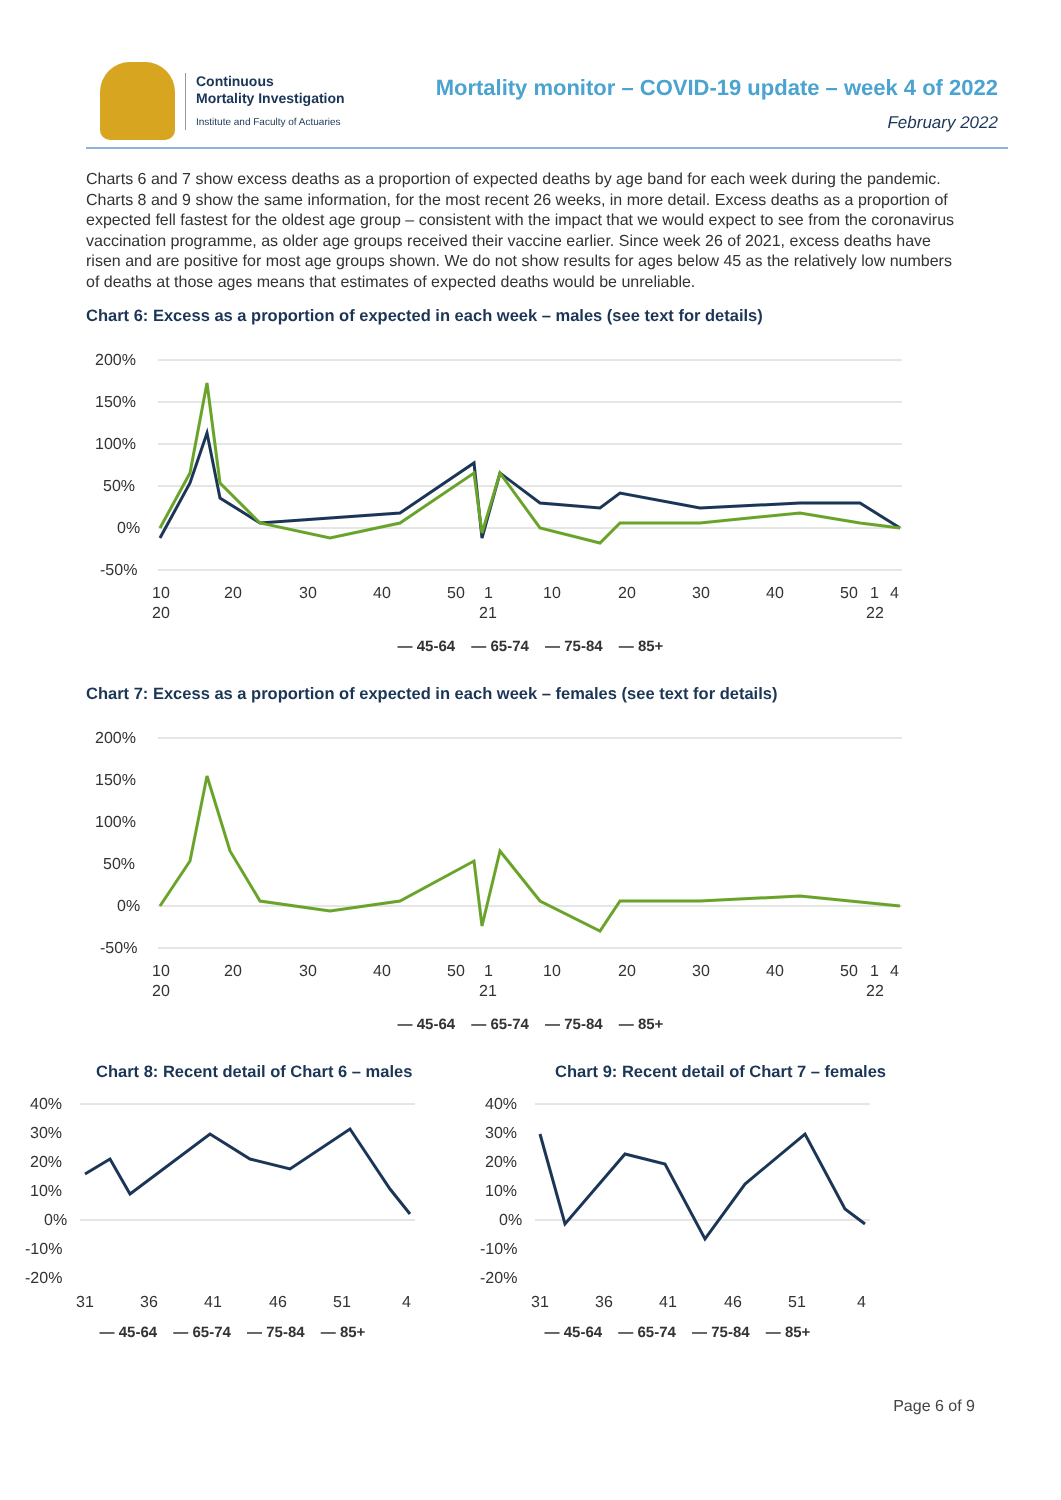Continuous
Mortality Investigation
Institute and Faculty of Actuaries
Mortality monitor – COVID-19 update – week 4 of 2022
February 2022
Charts 6 and 7 show excess deaths as a proportion of expected deaths by age band for each week during the pandemic. Charts 8 and 9 show the same information, for the most recent 26 weeks, in more detail. Excess deaths as a proportion of expected fell fastest for the oldest age group – consistent with the impact that we would expect to see from the coronavirus vaccination programme, as older age groups received their vaccine earlier. Since week 26 of 2021, excess deaths have risen and are positive for most age groups shown. We do not show results for ages below 45 as the relatively low numbers of deaths at those ages means that estimates of expected deaths would be unreliable.
Chart 6: Excess as a proportion of expected in each week – males (see text for details)
200%
150%
100%
50%
0%
-50%
10
20
30
40
50
1
10
20
30
40
50
1
4
20
21
22
— 45-64 — 65-74 — 75-84 — 85+
Chart 7: Excess as a proportion of expected in each week – females (see text for details)
200%
150%
100%
50%
0%
-50%
10
20
30
40
50
1
10
20
30
40
50
1
4
20
21
22
— 45-64 — 65-74 — 75-84 — 85+
Chart 8: Recent detail of Chart 6 – males
40%
30%
20%
10%
0%
-10%
-20%
31
36
41
46
51
4
— 45-64 — 65-74 — 75-84 — 85+
Chart 9: Recent detail of Chart 7 – females
40%
30%
20%
10%
0%
-10%
-20%
31
36
41
46
51
4
— 45-64 — 65-74 — 75-84 — 85+
Page 6 of 9